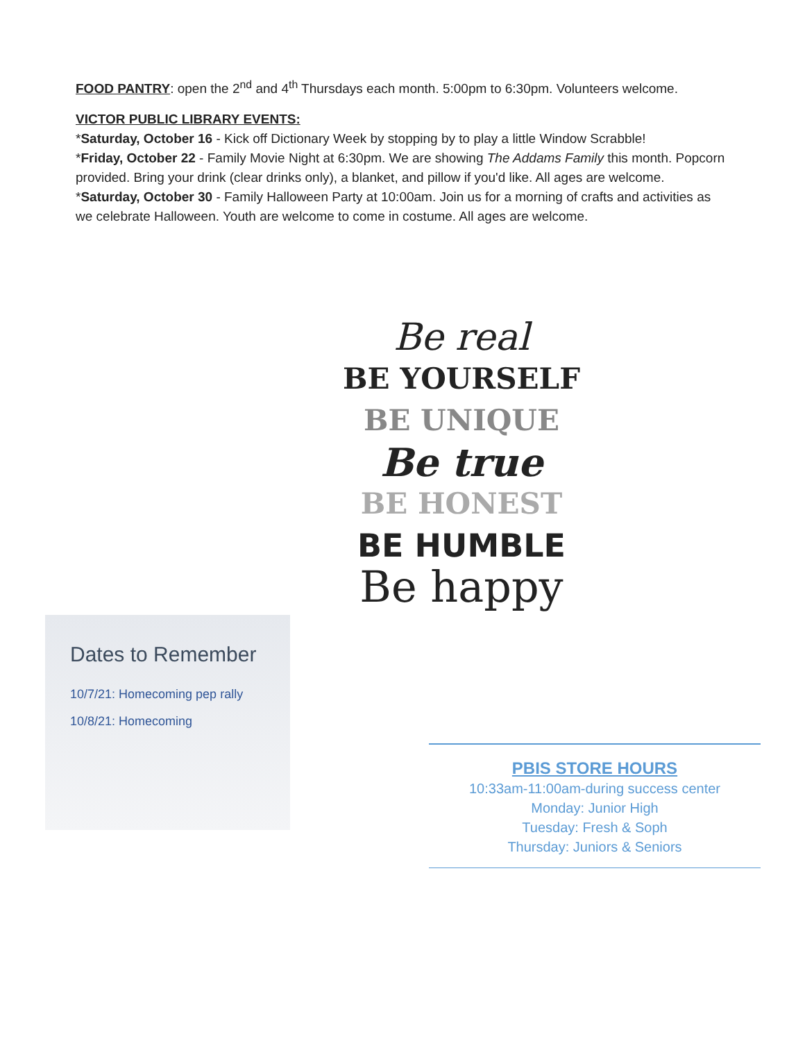FOOD PANTRY: open the 2<sup>nd</sup> and 4<sup>th</sup> Thursdays each month. 5:00pm to 6:30pm. Volunteers welcome.
VICTOR PUBLIC LIBRARY EVENTS:
*Saturday, October 16 - Kick off Dictionary Week by stopping by to play a little Window Scrabble!
*Friday, October 22 - Family Movie Night at 6:30pm. We are showing The Addams Family this month. Popcorn provided. Bring your drink (clear drinks only), a blanket, and pillow if you'd like. All ages are welcome.
*Saturday, October 30 - Family Halloween Party at 10:00am. Join us for a morning of crafts and activities as we celebrate Halloween. Youth are welcome to come in costume. All ages are welcome.
Be real
BE YOURSELF
BE UNIQUE
Be true
BE HONEST
BE HUMBLE
Be happy
Dates to Remember
10/7/21: Homecoming pep rally
10/8/21: Homecoming
PBIS STORE HOURS
10:33am-11:00am-during success center
Monday: Junior High
Tuesday: Fresh & Soph
Thursday: Juniors & Seniors